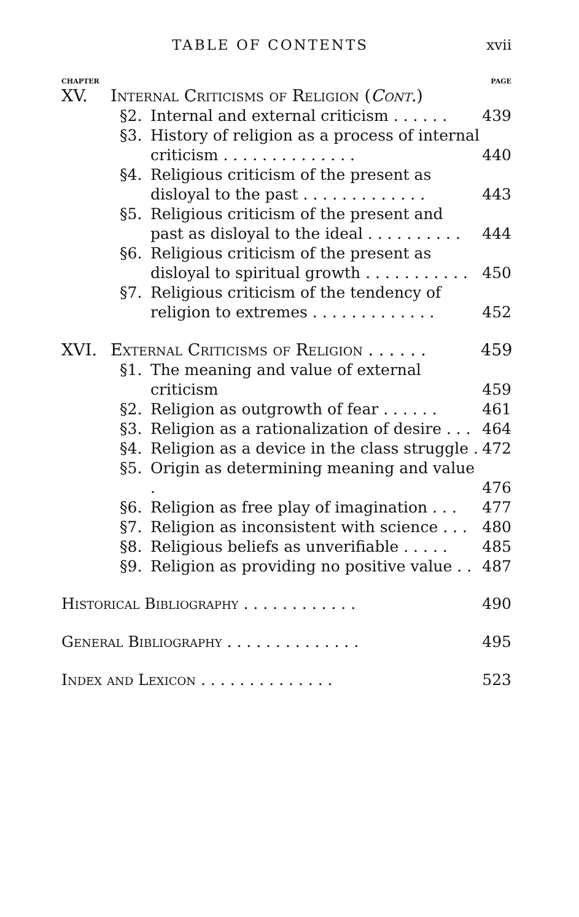TABLE OF CONTENTS xvii
CHAPTER PAGE
XV. Internal Criticisms of Religion (Cont.)
§2. Internal and external criticism . . . . . . 439
§3. History of religion as a process of internal criticism . . . . . . . . . . . . . . 440
§4. Religious criticism of the present as disloyal to the past . . . . . . . . . . . . . 443
§5. Religious criticism of the present and past as disloyal to the ideal . . . . . . . . . . 444
§6. Religious criticism of the present as disloyal to spiritual growth . . . . . . . . . . . 450
§7. Religious criticism of the tendency of religion to extremes . . . . . . . . . . . . . 452
XVI. External Criticisms of Religion . . . . . . 459
§1. The meaning and value of external criticism 459
§2. Religion as outgrowth of fear . . . . . . 461
§3. Religion as a rationalization of desire . . . 464
§4. Religion as a device in the class struggle . 472
§5. Origin as determining meaning and value . 476
§6. Religion as free play of imagination . . . 477
§7. Religion as inconsistent with science . . . 480
§8. Religious beliefs as unverifiable . . . . . 485
§9. Religion as providing no positive value . . 487
Historical Bibliography . . . . . . . . . . . . 490
General Bibliography . . . . . . . . . . . . . . 495
Index and Lexicon . . . . . . . . . . . . . . 523